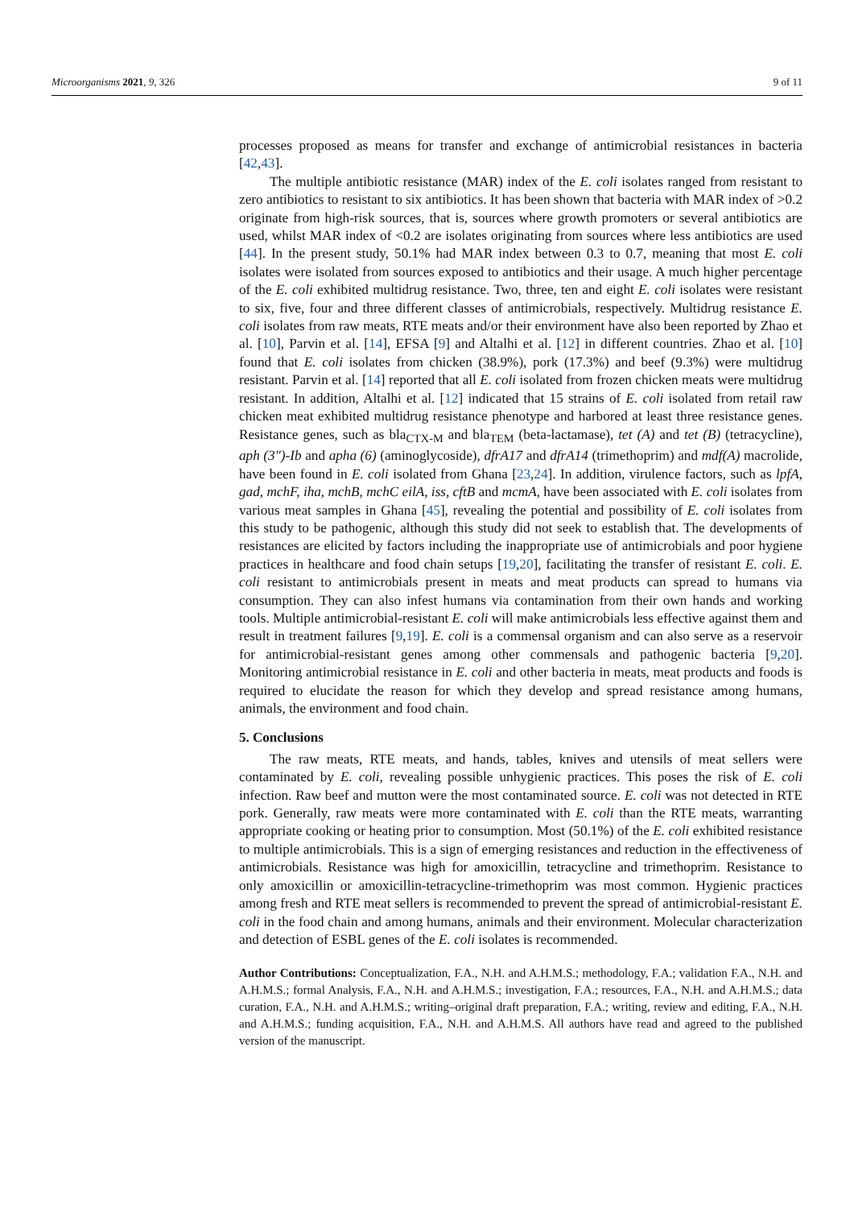Microorganisms 2021, 9, 326 9 of 11
processes proposed as means for transfer and exchange of antimicrobial resistances in bacteria [42,43].
The multiple antibiotic resistance (MAR) index of the E. coli isolates ranged from resistant to zero antibiotics to resistant to six antibiotics. It has been shown that bacteria with MAR index of >0.2 originate from high-risk sources, that is, sources where growth promoters or several antibiotics are used, whilst MAR index of <0.2 are isolates originating from sources where less antibiotics are used [44]. In the present study, 50.1% had MAR index between 0.3 to 0.7, meaning that most E. coli isolates were isolated from sources exposed to antibiotics and their usage. A much higher percentage of the E. coli exhibited multidrug resistance. Two, three, ten and eight E. coli isolates were resistant to six, five, four and three different classes of antimicrobials, respectively. Multidrug resistance E. coli isolates from raw meats, RTE meats and/or their environment have also been reported by Zhao et al. [10], Parvin et al. [14], EFSA [9] and Altalhi et al. [12] in different countries. Zhao et al. [10] found that E. coli isolates from chicken (38.9%), pork (17.3%) and beef (9.3%) were multidrug resistant. Parvin et al. [14] reported that all E. coli isolated from frozen chicken meats were multidrug resistant. In addition, Altalhi et al. [12] indicated that 15 strains of E. coli isolated from retail raw chicken meat exhibited multidrug resistance phenotype and harbored at least three resistance genes. Resistance genes, such as bla<sub>CTX-M</sub> and bla<sub>TEM</sub> (beta-lactamase), tet (A) and tet (B) (tetracycline), aph (3″)-Ib and apha (6) (aminoglycoside), dfrA17 and dfrA14 (trimethoprim) and mdf(A) macrolide, have been found in E. coli isolated from Ghana [23,24]. In addition, virulence factors, such as lpfA, gad, mchF, iha, mchB, mchC eilA, iss, cftB and mcmA, have been associated with E. coli isolates from various meat samples in Ghana [45], revealing the potential and possibility of E. coli isolates from this study to be pathogenic, although this study did not seek to establish that. The developments of resistances are elicited by factors including the inappropriate use of antimicrobials and poor hygiene practices in healthcare and food chain setups [19,20], facilitating the transfer of resistant E. coli. E. coli resistant to antimicrobials present in meats and meat products can spread to humans via consumption. They can also infest humans via contamination from their own hands and working tools. Multiple antimicrobial-resistant E. coli will make antimicrobials less effective against them and result in treatment failures [9,19]. E. coli is a commensal organism and can also serve as a reservoir for antimicrobial-resistant genes among other commensals and pathogenic bacteria [9,20]. Monitoring antimicrobial resistance in E. coli and other bacteria in meats, meat products and foods is required to elucidate the reason for which they develop and spread resistance among humans, animals, the environment and food chain.
5. Conclusions
The raw meats, RTE meats, and hands, tables, knives and utensils of meat sellers were contaminated by E. coli, revealing possible unhygienic practices. This poses the risk of E. coli infection. Raw beef and mutton were the most contaminated source. E. coli was not detected in RTE pork. Generally, raw meats were more contaminated with E. coli than the RTE meats, warranting appropriate cooking or heating prior to consumption. Most (50.1%) of the E. coli exhibited resistance to multiple antimicrobials. This is a sign of emerging resistances and reduction in the effectiveness of antimicrobials. Resistance was high for amoxicillin, tetracycline and trimethoprim. Resistance to only amoxicillin or amoxicillin-tetracycline-trimethoprim was most common. Hygienic practices among fresh and RTE meat sellers is recommended to prevent the spread of antimicrobial-resistant E. coli in the food chain and among humans, animals and their environment. Molecular characterization and detection of ESBL genes of the E. coli isolates is recommended.
Author Contributions: Conceptualization, F.A., N.H. and A.H.M.S.; methodology, F.A.; validation F.A., N.H. and A.H.M.S.; formal Analysis, F.A., N.H. and A.H.M.S.; investigation, F.A.; resources, F.A., N.H. and A.H.M.S.; data curation, F.A., N.H. and A.H.M.S.; writing–original draft preparation, F.A.; writing, review and editing, F.A., N.H. and A.H.M.S.; funding acquisition, F.A., N.H. and A.H.M.S. All authors have read and agreed to the published version of the manuscript.